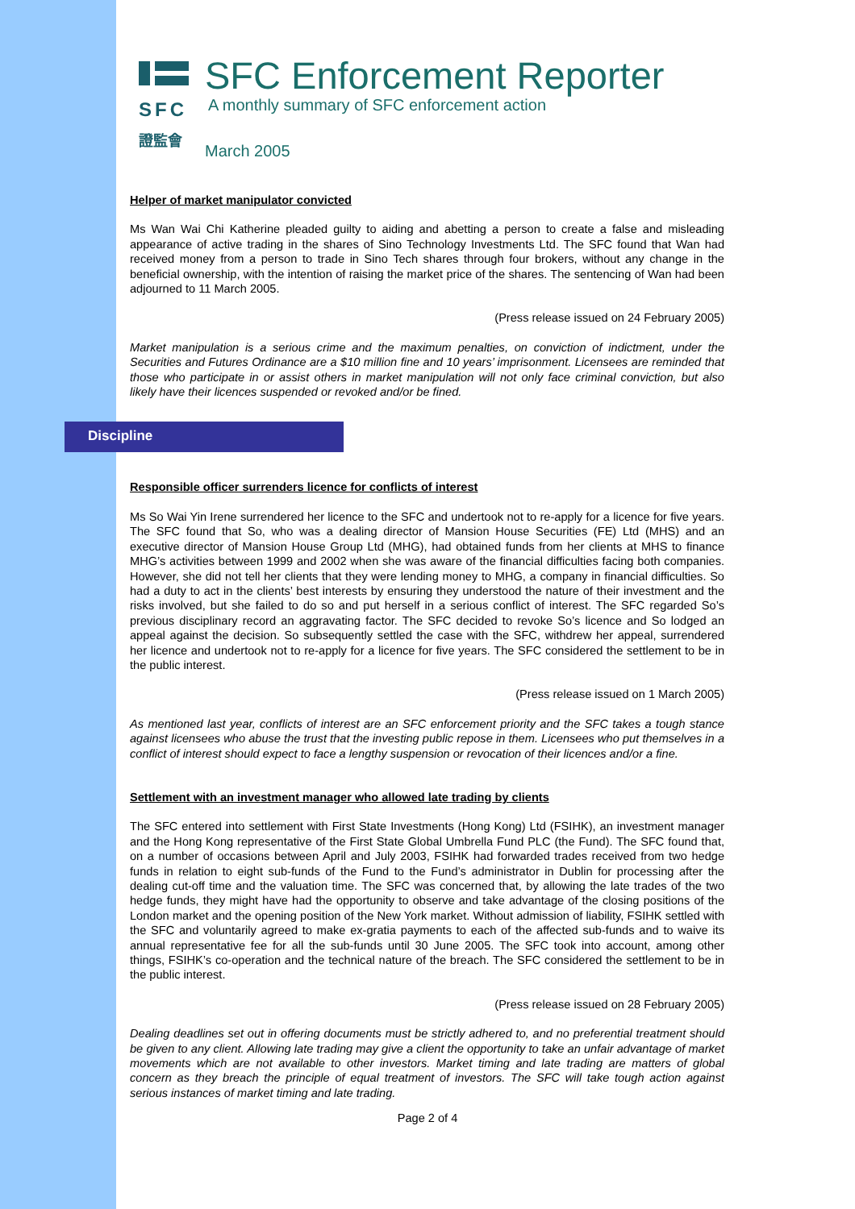SFC
證監會
SFC Enforcement Reporter
A monthly summary of SFC enforcement action
March 2005
Helper of market manipulator convicted
Ms Wan Wai Chi Katherine pleaded guilty to aiding and abetting a person to create a false and misleading appearance of active trading in the shares of Sino Technology Investments Ltd. The SFC found that Wan had received money from a person to trade in Sino Tech shares through four brokers, without any change in the beneficial ownership, with the intention of raising the market price of the shares. The sentencing of Wan had been adjourned to 11 March 2005.
(Press release issued on 24 February 2005)
Market manipulation is a serious crime and the maximum penalties, on conviction of indictment, under the Securities and Futures Ordinance are a $10 million fine and 10 years’ imprisonment. Licensees are reminded that those who participate in or assist others in market manipulation will not only face criminal conviction, but also likely have their licences suspended or revoked and/or be fined.
Discipline
Responsible officer surrenders licence for conflicts of interest
Ms So Wai Yin Irene surrendered her licence to the SFC and undertook not to re-apply for a licence for five years. The SFC found that So, who was a dealing director of Mansion House Securities (FE) Ltd (MHS) and an executive director of Mansion House Group Ltd (MHG), had obtained funds from her clients at MHS to finance MHG’s activities between 1999 and 2002 when she was aware of the financial difficulties facing both companies. However, she did not tell her clients that they were lending money to MHG, a company in financial difficulties. So had a duty to act in the clients’ best interests by ensuring they understood the nature of their investment and the risks involved, but she failed to do so and put herself in a serious conflict of interest. The SFC regarded So’s previous disciplinary record an aggravating factor. The SFC decided to revoke So’s licence and So lodged an appeal against the decision. So subsequently settled the case with the SFC, withdrew her appeal, surrendered her licence and undertook not to re-apply for a licence for five years. The SFC considered the settlement to be in the public interest.
(Press release issued on 1 March 2005)
As mentioned last year, conflicts of interest are an SFC enforcement priority and the SFC takes a tough stance against licensees who abuse the trust that the investing public repose in them. Licensees who put themselves in a conflict of interest should expect to face a lengthy suspension or revocation of their licences and/or a fine.
Settlement with an investment manager who allowed late trading by clients
The SFC entered into settlement with First State Investments (Hong Kong) Ltd (FSIHK), an investment manager and the Hong Kong representative of the First State Global Umbrella Fund PLC (the Fund). The SFC found that, on a number of occasions between April and July 2003, FSIHK had forwarded trades received from two hedge funds in relation to eight sub-funds of the Fund to the Fund’s administrator in Dublin for processing after the dealing cut-off time and the valuation time. The SFC was concerned that, by allowing the late trades of the two hedge funds, they might have had the opportunity to observe and take advantage of the closing positions of the London market and the opening position of the New York market. Without admission of liability, FSIHK settled with the SFC and voluntarily agreed to make ex-gratia payments to each of the affected sub-funds and to waive its annual representative fee for all the sub-funds until 30 June 2005. The SFC took into account, among other things, FSIHK’s co-operation and the technical nature of the breach. The SFC considered the settlement to be in the public interest.
(Press release issued on 28 February 2005)
Dealing deadlines set out in offering documents must be strictly adhered to, and no preferential treatment should be given to any client. Allowing late trading may give a client the opportunity to take an unfair advantage of market movements which are not available to other investors. Market timing and late trading are matters of global concern as they breach the principle of equal treatment of investors. The SFC will take tough action against serious instances of market timing and late trading.
Page 2 of 4